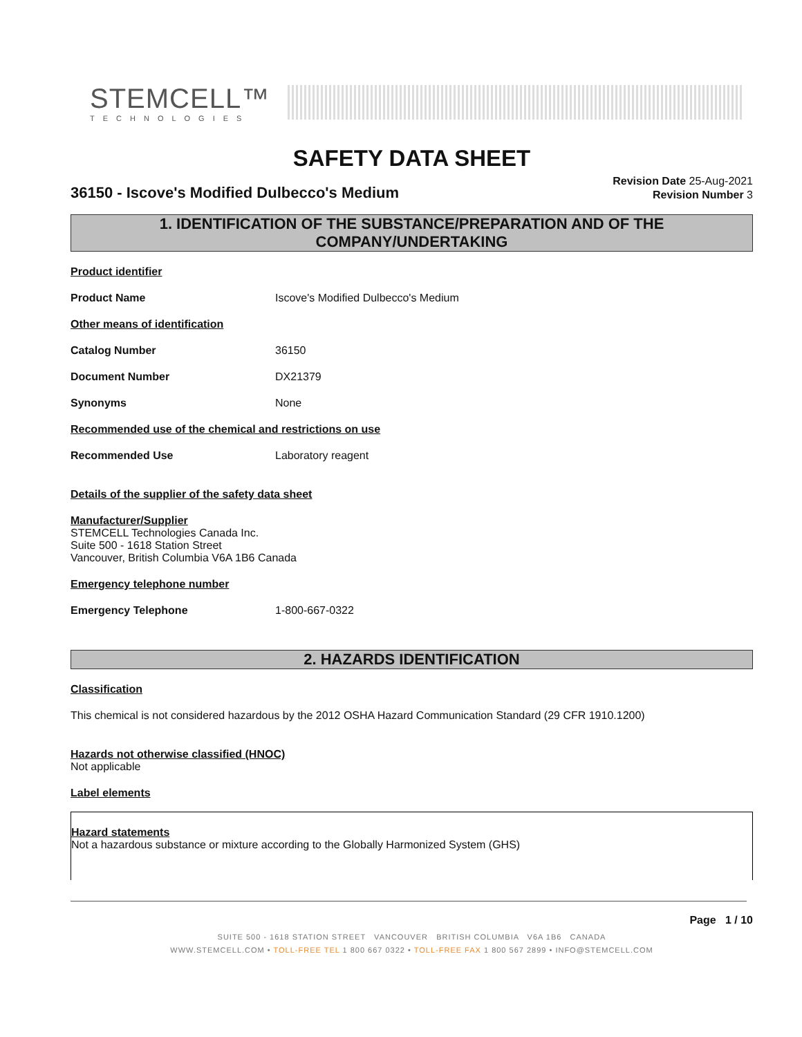STEMCELL™
TECHNOLOGIES
SAFETY DATA SHEET
36150 - Iscove's Modified Dulbecco's Medium
Revision Date 25-Aug-2021
Revision Number 3
1. IDENTIFICATION OF THE SUBSTANCE/PREPARATION AND OF THE COMPANY/UNDERTAKING
Product identifier
Product Name Iscove's Modified Dulbecco's Medium
Other means of identification
Catalog Number 36150
Document Number DX21379
Synonyms None
Recommended use of the chemical and restrictions on use
Recommended Use Laboratory reagent
Details of the supplier of the safety data sheet
Manufacturer/Supplier
STEMCELL Technologies Canada Inc.
Suite 500 - 1618 Station Street
Vancouver, British Columbia V6A 1B6 Canada
Emergency telephone number
Emergency Telephone 1-800-667-0322
2. HAZARDS IDENTIFICATION
Classification
This chemical is not considered hazardous by the 2012 OSHA Hazard Communication Standard (29 CFR 1910.1200)
Hazards not otherwise classified (HNOC)
Not applicable
Label elements
Hazard statements
Not a hazardous substance or mixture according to the Globally Harmonized System (GHS)
Page 1 / 10
SUITE 500 - 1618 STATION STREET VANCOUVER BRITISH COLUMBIA V6A 1B6 CANADA
WWW.STEMCELL.COM • TOLL-FREE TEL 1 800 667 0322 • TOLL-FREE FAX 1 800 567 2899 • INFO@STEMCELL.COM